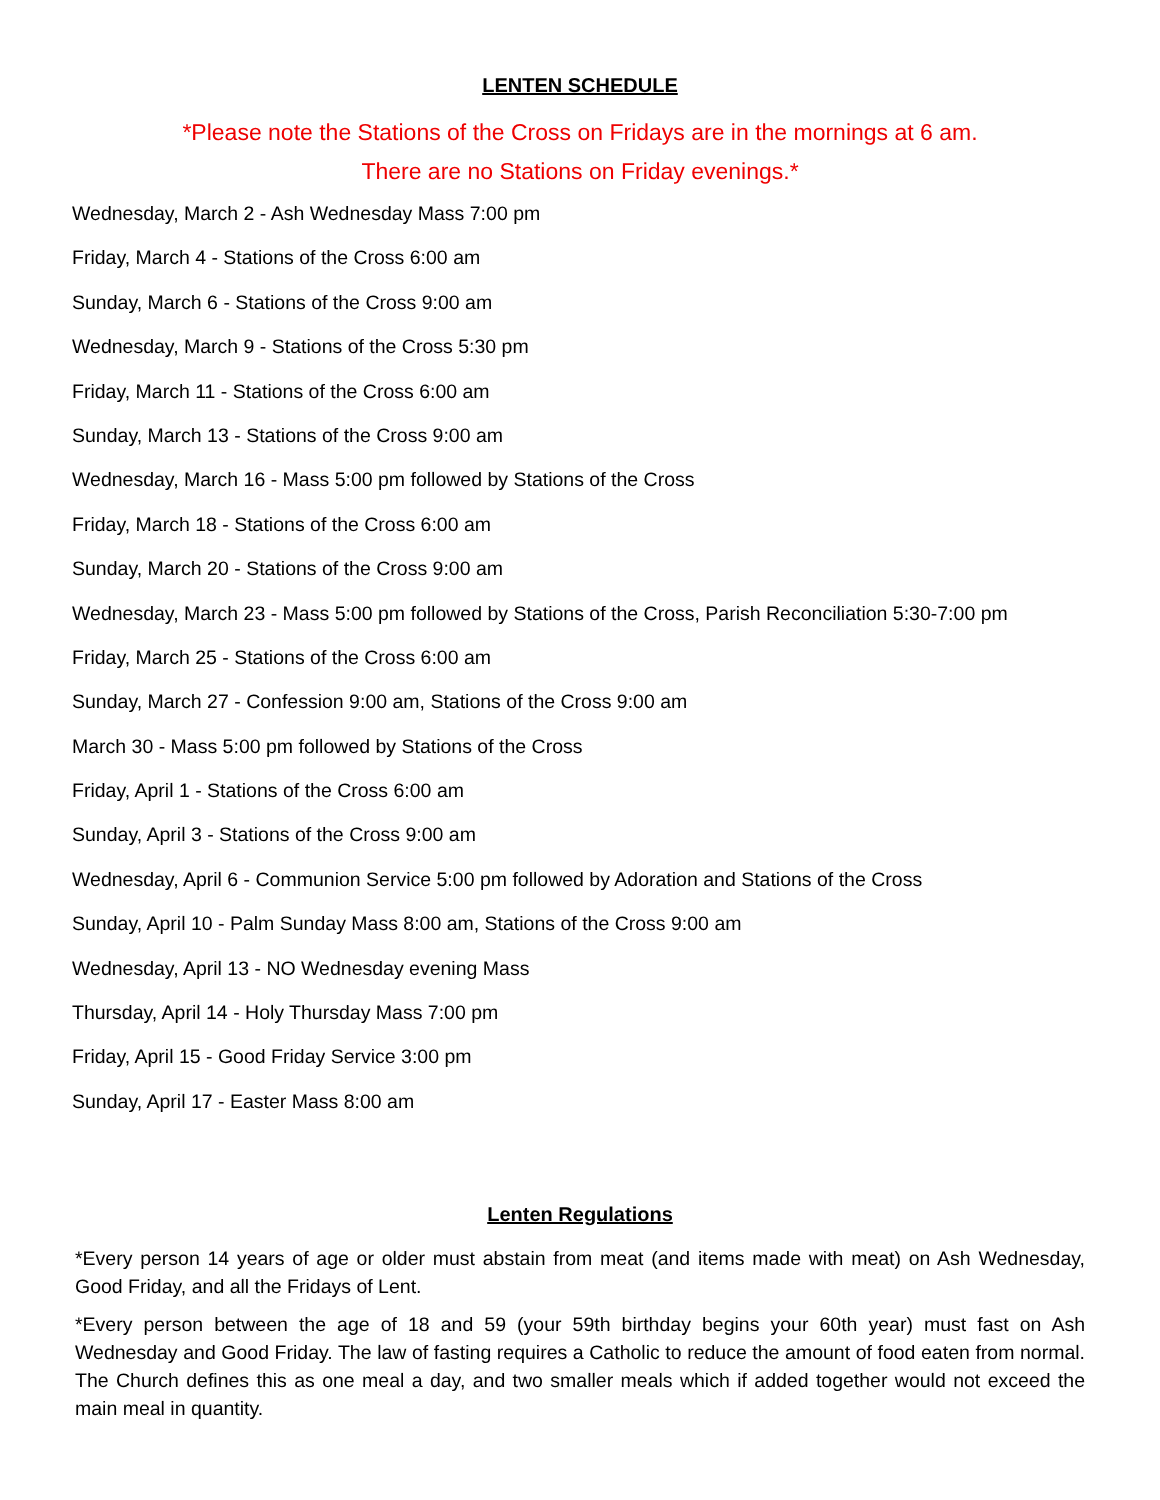LENTEN SCHEDULE
*Please note the Stations of the Cross on Fridays are in the mornings at 6 am.
There are no Stations on Friday evenings.*
Wednesday, March 2 - Ash Wednesday Mass 7:00 pm
Friday, March 4 - Stations of the Cross 6:00 am
Sunday, March 6 - Stations of the Cross 9:00 am
Wednesday, March 9 - Stations of the Cross 5:30 pm
Friday, March 11 - Stations of the Cross 6:00 am
Sunday, March 13 - Stations of the Cross 9:00 am
Wednesday, March 16 - Mass 5:00 pm followed by Stations of the Cross
Friday, March 18 - Stations of the Cross 6:00 am
Sunday, March 20 - Stations of the Cross 9:00 am
Wednesday, March 23 - Mass 5:00 pm followed by Stations of the Cross, Parish Reconciliation 5:30-7:00 pm
Friday, March 25 - Stations of the Cross 6:00 am
Sunday, March 27 - Confession 9:00 am, Stations of the Cross 9:00 am
March 30 - Mass 5:00 pm followed by Stations of the Cross
Friday, April 1 - Stations of the Cross 6:00 am
Sunday, April 3 - Stations of the Cross 9:00 am
Wednesday, April 6 - Communion Service 5:00 pm followed by Adoration and Stations of the Cross
Sunday, April 10 - Palm Sunday Mass 8:00 am, Stations of the Cross 9:00 am
Wednesday, April 13 - NO Wednesday evening Mass
Thursday, April 14 - Holy Thursday Mass 7:00 pm
Friday, April 15 - Good Friday Service 3:00 pm
Sunday, April 17 - Easter Mass 8:00 am
Lenten Regulations
*Every person 14 years of age or older must abstain from meat (and items made with meat) on Ash Wednesday, Good Friday, and all the Fridays of Lent.
*Every person between the age of 18 and 59 (your 59th birthday begins your 60th year) must fast on Ash Wednesday and Good Friday. The law of fasting requires a Catholic to reduce the amount of food eaten from normal. The Church defines this as one meal a day, and two smaller meals which if added together would not exceed the main meal in quantity.